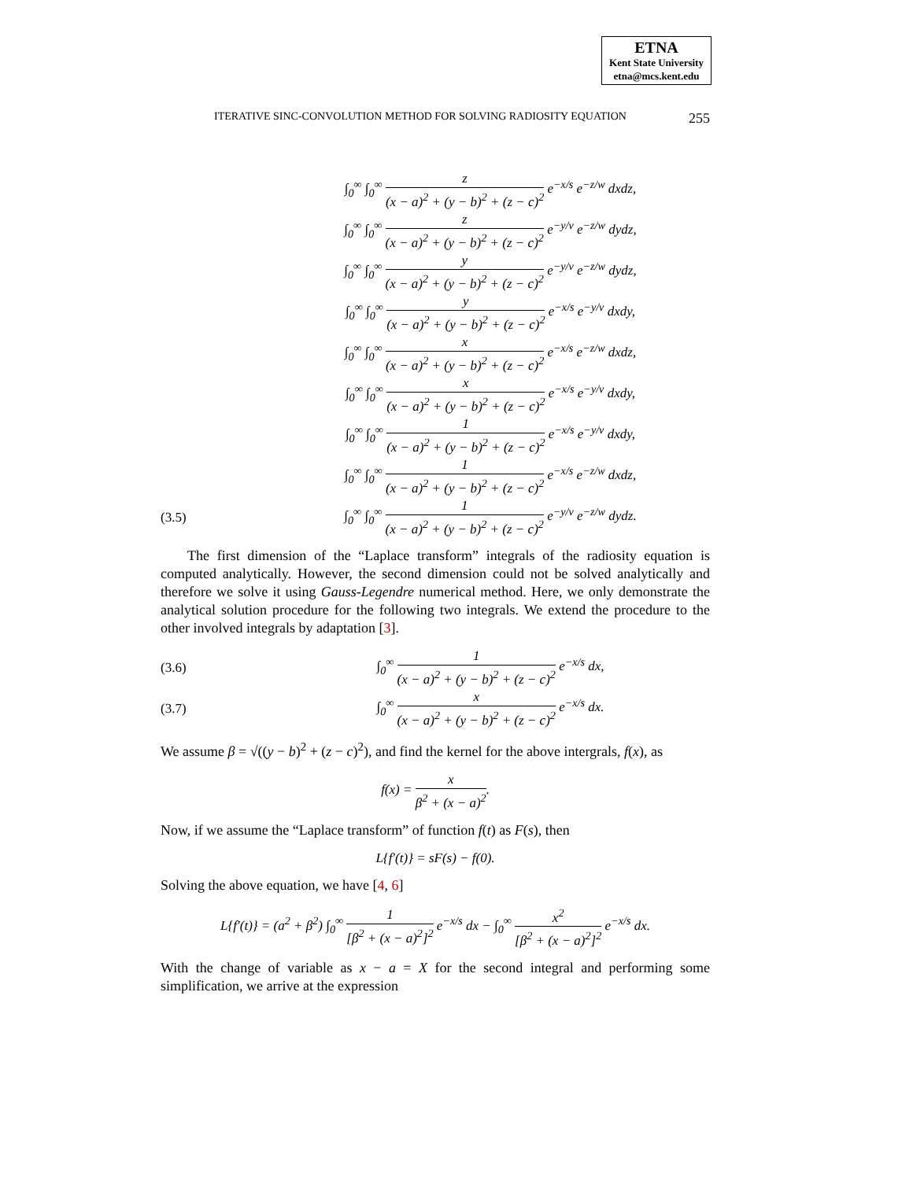ETNA
Kent State University
etna@mcs.kent.edu
ITERATIVE SINC-CONVOLUTION METHOD FOR SOLVING RADIOSITY EQUATION 255
∫<sub>0</sub><sup>∞</sup> ∫<sub>0</sub><sup>∞</sup> z (x − a)<sup>2</sup> + (y − b)<sup>2</sup> + (z − c)<sup>2</sup> e<sup>−x/s</sup> e<sup>−z/w</sup> dxdz,
∫<sub>0</sub><sup>∞</sup> ∫<sub>0</sub><sup>∞</sup> z (x − a)<sup>2</sup> + (y − b)<sup>2</sup> + (z − c)<sup>2</sup> e<sup>−y/v</sup> e<sup>−z/w</sup> dydz,
∫<sub>0</sub><sup>∞</sup> ∫<sub>0</sub><sup>∞</sup> y (x − a)<sup>2</sup> + (y − b)<sup>2</sup> + (z − c)<sup>2</sup> e<sup>−y/v</sup> e<sup>−z/w</sup> dydz,
∫<sub>0</sub><sup>∞</sup> ∫<sub>0</sub><sup>∞</sup> y (x − a)<sup>2</sup> + (y − b)<sup>2</sup> + (z − c)<sup>2</sup> e<sup>−x/s</sup> e<sup>−y/v</sup> dxdy,
∫<sub>0</sub><sup>∞</sup> ∫<sub>0</sub><sup>∞</sup> x (x − a)<sup>2</sup> + (y − b)<sup>2</sup> + (z − c)<sup>2</sup> e<sup>−x/s</sup> e<sup>−z/w</sup> dxdz,
∫<sub>0</sub><sup>∞</sup> ∫<sub>0</sub><sup>∞</sup> x (x − a)<sup>2</sup> + (y − b)<sup>2</sup> + (z − c)<sup>2</sup> e<sup>−x/s</sup> e<sup>−y/v</sup> dxdy,
∫<sub>0</sub><sup>∞</sup> ∫<sub>0</sub><sup>∞</sup> 1 (x − a)<sup>2</sup> + (y − b)<sup>2</sup> + (z − c)<sup>2</sup> e<sup>−x/s</sup> e<sup>−y/v</sup> dxdy,
∫<sub>0</sub><sup>∞</sup> ∫<sub>0</sub><sup>∞</sup> 1 (x − a)<sup>2</sup> + (y − b)<sup>2</sup> + (z − c)<sup>2</sup> e<sup>−x/s</sup> e<sup>−z/w</sup> dxdz,
(3.5) ∫<sub>0</sub><sup>∞</sup> ∫<sub>0</sub><sup>∞</sup> 1 (x − a)<sup>2</sup> + (y − b)<sup>2</sup> + (z − c)<sup>2</sup> e<sup>−y/v</sup> e<sup>−z/w</sup> dydz.
The first dimension of the “Laplace transform” integrals of the radiosity equation is computed analytically. However, the second dimension could not be solved analytically and therefore we solve it using Gauss-Legendre numerical method. Here, we only demonstrate the analytical solution procedure for the following two integrals. We extend the procedure to the other involved integrals by adaptation [3].
(3.6) ∫<sub>0</sub><sup>∞</sup> 1 (x − a)<sup>2</sup> + (y − b)<sup>2</sup> + (z − c)<sup>2</sup> e<sup>−x/s</sup> dx,
(3.7) ∫<sub>0</sub><sup>∞</sup> x (x − a)<sup>2</sup> + (y − b)<sup>2</sup> + (z − c)<sup>2</sup> e<sup>−x/s</sup> dx.
We assume β = √((y − b)<sup>2</sup> + (z − c)<sup>2</sup>), and find the kernel for the above intergrals, f(x), as
f(x) = x β<sup>2</sup> + (x − a)<sup>2</sup>.
Now, if we assume the “Laplace transform” of function f(t) as F(s), then
L{f′(t)} = sF(s) − f(0).
Solving the above equation, we have [4, 6]
L{f′(t)} = (a<sup>2</sup> + β<sup>2</sup>) ∫<sub>0</sub><sup>∞</sup> 1 [β<sup>2</sup> + (x − a)<sup>2</sup>]<sup>2</sup> e<sup>−x/s</sup> dx − ∫<sub>0</sub><sup>∞</sup> x<sup>2</sup> [β<sup>2</sup> + (x − a)<sup>2</sup>]<sup>2</sup> e<sup>−x/s</sup> dx.
With the change of variable as x − a = X for the second integral and performing some simplification, we arrive at the expression